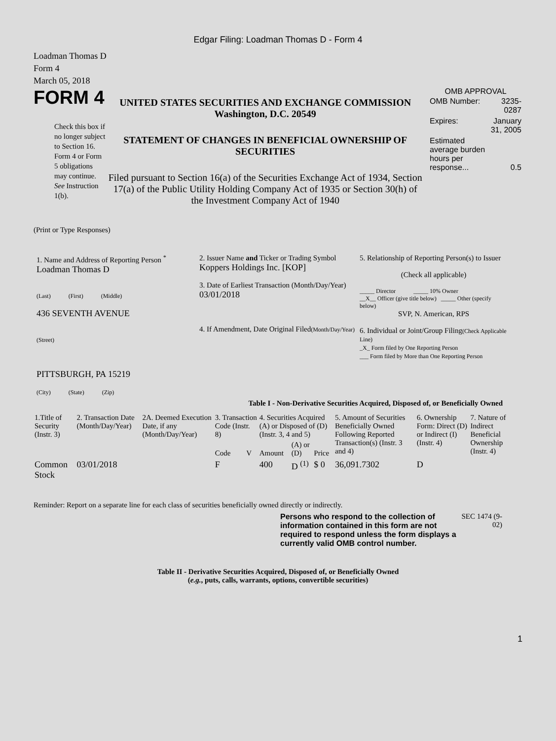Edgar Filing: Loadman Thomas D - Form 4
Loadman Thomas D
Form 4
March 05, 2018
FORM 4
Check this box if no longer subject to Section 16. Form 4 or Form 5 obligations may continue. See Instruction 1(b).
UNITED STATES SECURITIES AND EXCHANGE COMMISSION
Washington, D.C. 20549
STATEMENT OF CHANGES IN BENEFICIAL OWNERSHIP OF SECURITIES
Filed pursuant to Section 16(a) of the Securities Exchange Act of 1934, Section 17(a) of the Public Utility Holding Company Act of 1935 or Section 30(h) of the Investment Company Act of 1940
OMB APPROVAL
| OMB Number: | 3235-0287 |
| Expires: | January 31, 2005 |
| Estimated average burden hours per response... | 0.5 |
(Print or Type Responses)
1. Name and Address of Reporting Person <sup>*</sup>
Loadman Thomas D
(Last) (First) (Middle)
436 SEVENTH AVENUE
(Street)
PITTSBURGH, PA 15219
(City) (State) (Zip)
2. Issuer Name and Ticker or Trading Symbol
Koppers Holdings Inc. [KOP]
3. Date of Earliest Transaction (Month/Day/Year)
03/01/2018
4. If Amendment, Date Original Filed(Month/Day/Year)
5. Relationship of Reporting Person(s) to Issuer
(Check all applicable)
_____ Director _____ 10% Owner
__X__ Officer (give title below) _____ Other (specify below)
SVP, N. American, RPS
6. Individual or Joint/Group Filing(Check Applicable Line)
_X_ Form filed by One Reporting Person
___ Form filed by More than One Reporting Person
Table I - Non-Derivative Securities Acquired, Disposed of, or Beneficially Owned
| 1.Title of Security (Instr. 3) | 2. Transaction Date (Month/Day/Year) | 2A. Deemed Execution Date, if any (Month/Day/Year) | 3. Transaction Code (Instr. 8) | | 4. Securities Acquired (A) or Disposed of (D) (Instr. 3, 4 and 5) | | | 5. Amount of Securities Beneficially Owned Following Reported Transaction(s) (Instr. 3 and 4) | 6. Ownership Form: Direct (D) or Indirect (I) (Instr. 4) | 7. Nature of Indirect Beneficial Ownership (Instr. 4) |
| --- | --- | --- | --- | --- | --- | --- | --- | --- | --- | --- |
| | | | Code | V | Amount | (A) or (D) | Price | | | |
| Common Stock | 03/01/2018 | | F | | 400 | D <sup>(1)</sup> | $ 0 | 36,091.7302 | D | |
Reminder: Report on a separate line for each class of securities beneficially owned directly or indirectly.
Persons who respond to the collection of information contained in this form are not required to respond unless the form displays a currently valid OMB control number.
SEC 1474 (9-02)
Table II - Derivative Securities Acquired, Disposed of, or Beneficially Owned
(e.g., puts, calls, warrants, options, convertible securities)
1